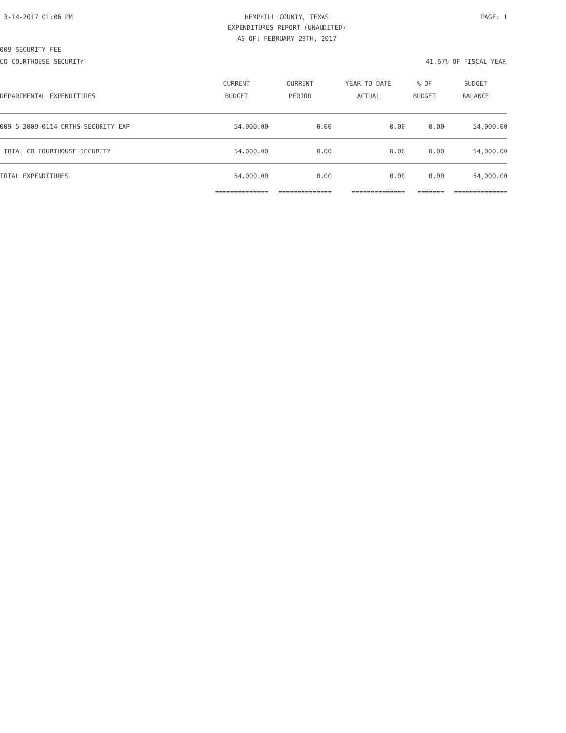3-14-2017 01:06 PM HEMPHILL COUNTY, TEXAS
EXPENDITURES REPORT (UNAUDITED)
AS OF: FEBRUARY 28TH, 2017
PAGE: 1
009-SECURITY FEE
CO COURTHOUSE SECURITY 41.67% OF FISCAL YEAR
| | CURRENT | CURRENT | YEAR TO DATE | % OF | BUDGET |
| --- | --- | --- | --- | --- | --- |
| DEPARTMENTAL EXPENDITURES | BUDGET | PERIOD | ACTUAL | BUDGET | BALANCE |
| 009-5-3009-0114 CRTHS SECURITY EXP | 54,000.00 | 0.00 | 0.00 | 0.00 | 54,000.00 |
| TOTAL CO COURTHOUSE SECURITY | 54,000.00 | 0.00 | 0.00 | 0.00 | 54,000.00 |
| TOTAL EXPENDITURES | 54,000.00 | 0.00 | 0.00 | 0.00 | 54,000.00 |
| | ============== | ============== | ============== | ======= | ============== |